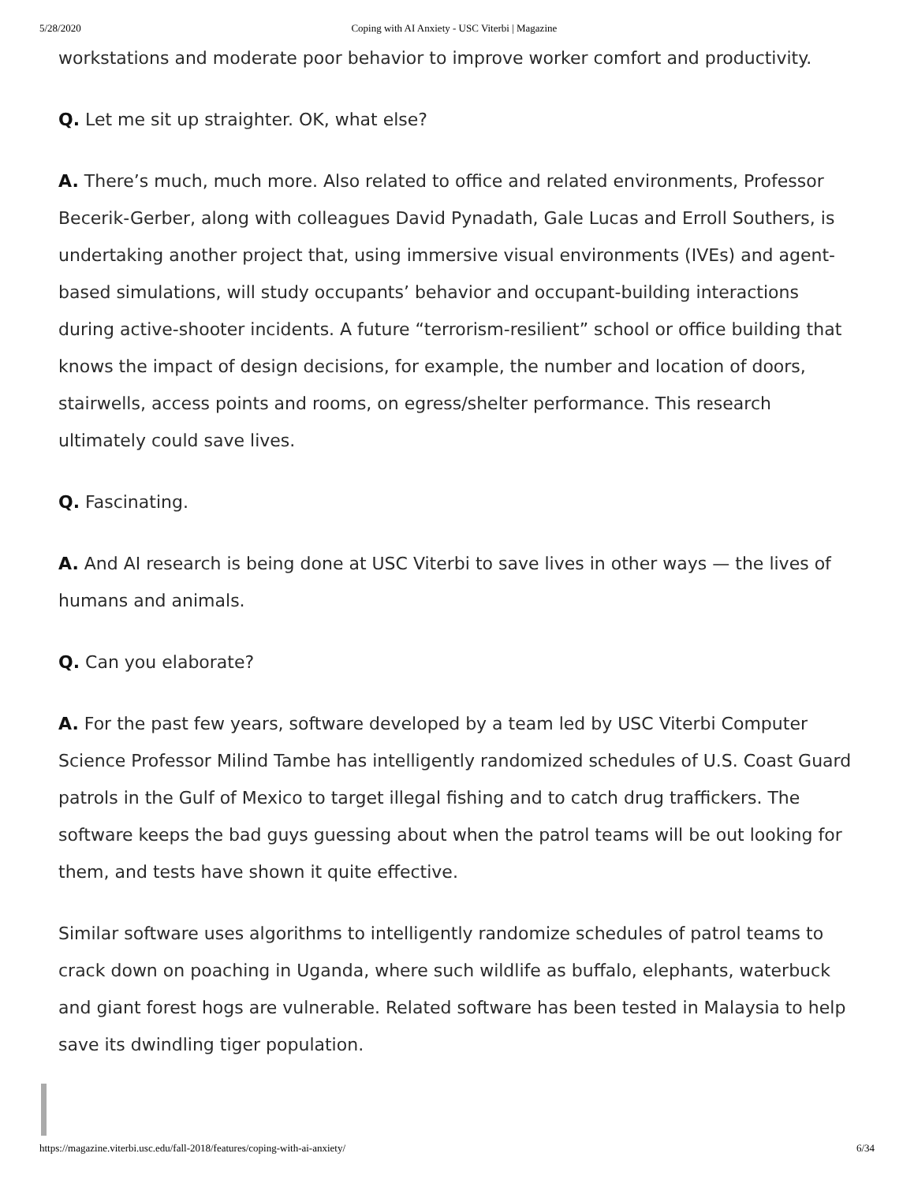5/28/2020 Coping with AI Anxiety - USC Viterbi | Magazine
workstations and moderate poor behavior to improve worker comfort and productivity.
Q. Let me sit up straighter. OK, what else?
A. There’s much, much more. Also related to office and related environments, Professor Becerik-Gerber, along with colleagues David Pynadath, Gale Lucas and Erroll Southers, is undertaking another project that, using immersive visual environments (IVEs) and agent-based simulations, will study occupants’ behavior and occupant-building interactions during active-shooter incidents. A future “terrorism-resilient” school or office building that knows the impact of design decisions, for example, the number and location of doors, stairwells, access points and rooms, on egress/shelter performance. This research ultimately could save lives.
Q. Fascinating.
A. And AI research is being done at USC Viterbi to save lives in other ways — the lives of humans and animals.
Q. Can you elaborate?
A. For the past few years, software developed by a team led by USC Viterbi Computer Science Professor Milind Tambe has intelligently randomized schedules of U.S. Coast Guard patrols in the Gulf of Mexico to target illegal fishing and to catch drug traffickers. The software keeps the bad guys guessing about when the patrol teams will be out looking for them, and tests have shown it quite effective.
Similar software uses algorithms to intelligently randomize schedules of patrol teams to crack down on poaching in Uganda, where such wildlife as buffalo, elephants, waterbuck and giant forest hogs are vulnerable. Related software has been tested in Malaysia to help save its dwindling tiger population.
https://magazine.viterbi.usc.edu/fall-2018/features/coping-with-ai-anxiety/ 6/34